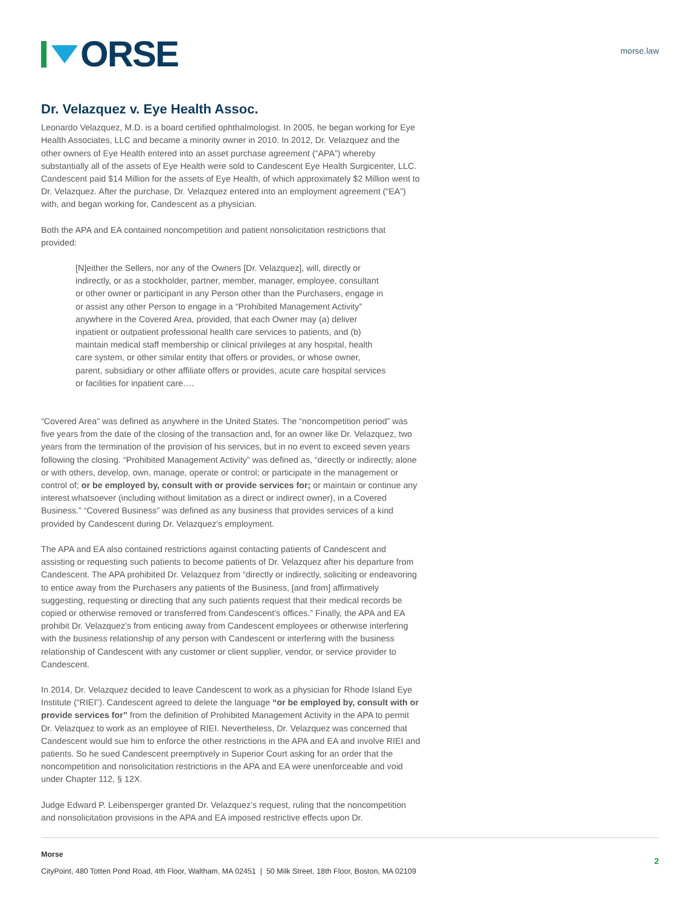ORSE
morse.law
Dr. Velazquez v. Eye Health Assoc.
Leonardo Velazquez, M.D. is a board certified ophthalmologist. In 2005, he began working for Eye Health Associates, LLC and became a minority owner in 2010. In 2012, Dr. Velazquez and the other owners of Eye Health entered into an asset purchase agreement (“APA”) whereby substantially all of the assets of Eye Health were sold to Candescent Eye Health Surgicenter, LLC. Candescent paid $14 Million for the assets of Eye Health, of which approximately $2 Million went to Dr. Velazquez. After the purchase, Dr. Velazquez entered into an employment agreement (“EA”) with, and began working for, Candescent as a physician.
Both the APA and EA contained noncompetition and patient nonsolicitation restrictions that provided:
[N]either the Sellers, nor any of the Owners [Dr. Velazquez], will, directly or indirectly, or as a stockholder, partner, member, manager, employee, consultant or other owner or participant in any Person other than the Purchasers, engage in or assist any other Person to engage in a “Prohibited Management Activity” anywhere in the Covered Area, provided, that each Owner may (a) deliver inpatient or outpatient professional health care services to patients, and (b) maintain medical staff membership or clinical privileges at any hospital, health care system, or other similar entity that offers or provides, or whose owner, parent, subsidiary or other affiliate offers or provides, acute care hospital services or facilities for inpatient care….
“Covered Area” was defined as anywhere in the United States. The “noncompetition period” was five years from the date of the closing of the transaction and, for an owner like Dr. Velazquez, two years from the termination of the provision of his services, but in no event to exceed seven years following the closing. “Prohibited Management Activity” was defined as, “directly or indirectly, alone or with others, develop, own, manage, operate or control; or participate in the management or control of; or be employed by, consult with or provide services for; or maintain or continue any interest whatsoever (including without limitation as a direct or indirect owner), in a Covered Business.” “Covered Business” was defined as any business that provides services of a kind provided by Candescent during Dr. Velazquez’s employment.
The APA and EA also contained restrictions against contacting patients of Candescent and assisting or requesting such patients to become patients of Dr. Velazquez after his departure from Candescent. The APA prohibited Dr. Velazquez from “directly or indirectly, soliciting or endeavoring to entice away from the Purchasers any patients of the Business, [and from] affirmatively suggesting, requesting or directing that any such patients request that their medical records be copied or otherwise removed or transferred from Candescent’s offices.” Finally, the APA and EA prohibit Dr. Velazquez’s from enticing away from Candescent employees or otherwise interfering with the business relationship of any person with Candescent or interfering with the business relationship of Candescent with any customer or client supplier, vendor, or service provider to Candescent.
In 2014, Dr. Velazquez decided to leave Candescent to work as a physician for Rhode Island Eye Institute (“RIEI”). Candescent agreed to delete the language “or be employed by, consult with or provide services for” from the definition of Prohibited Management Activity in the APA to permit Dr. Velazquez to work as an employee of RIEI. Nevertheless, Dr. Velazquez was concerned that Candescent would sue him to enforce the other restrictions in the APA and EA and involve RIEI and patients. So he sued Candescent preemptively in Superior Court asking for an order that the noncompetition and nonsolicitation restrictions in the APA and EA were unenforceable and void under Chapter 112, § 12X.
Judge Edward P. Leibensperger granted Dr. Velazquez’s request, ruling that the noncompetition and nonsolicitation provisions in the APA and EA imposed restrictive effects upon Dr.
Morse
CityPoint, 480 Totten Pond Road, 4th Floor, Waltham, MA 02451 | 50 Milk Street, 18th Floor, Boston, MA 02109
2